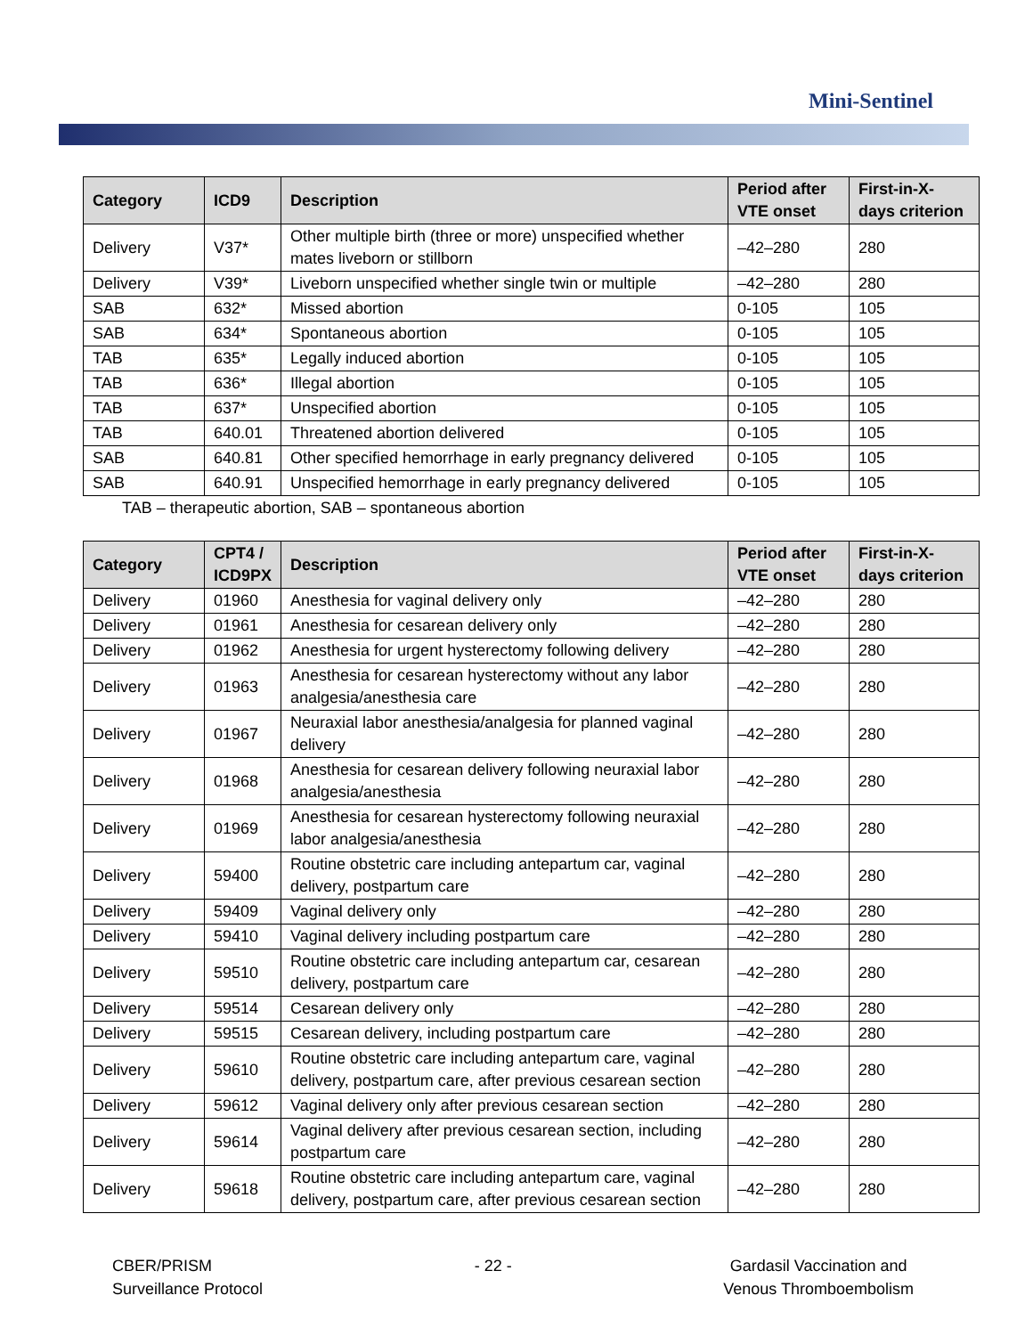Mini-Sentinel
| Category | ICD9 | Description | Period after VTE onset | First-in-X-days criterion |
| --- | --- | --- | --- | --- |
| Delivery | V37* | Other multiple birth (three or more) unspecified whether mates liveborn or stillborn | –42–280 | 280 |
| Delivery | V39* | Liveborn unspecified whether single twin or multiple | –42–280 | 280 |
| SAB | 632* | Missed abortion | 0-105 | 105 |
| SAB | 634* | Spontaneous abortion | 0-105 | 105 |
| TAB | 635* | Legally induced abortion | 0-105 | 105 |
| TAB | 636* | Illegal abortion | 0-105 | 105 |
| TAB | 637* | Unspecified abortion | 0-105 | 105 |
| TAB | 640.01 | Threatened abortion delivered | 0-105 | 105 |
| SAB | 640.81 | Other specified hemorrhage in early pregnancy delivered | 0-105 | 105 |
| SAB | 640.91 | Unspecified hemorrhage in early pregnancy delivered | 0-105 | 105 |
TAB – therapeutic abortion, SAB – spontaneous abortion
| Category | CPT4 / ICD9PX | Description | Period after VTE onset | First-in-X-days criterion |
| --- | --- | --- | --- | --- |
| Delivery | 01960 | Anesthesia for vaginal delivery only | –42–280 | 280 |
| Delivery | 01961 | Anesthesia for cesarean delivery only | –42–280 | 280 |
| Delivery | 01962 | Anesthesia for urgent hysterectomy following delivery | –42–280 | 280 |
| Delivery | 01963 | Anesthesia for cesarean hysterectomy without any labor analgesia/anesthesia care | –42–280 | 280 |
| Delivery | 01967 | Neuraxial labor anesthesia/analgesia for planned vaginal delivery | –42–280 | 280 |
| Delivery | 01968 | Anesthesia for cesarean delivery following neuraxial labor analgesia/anesthesia | –42–280 | 280 |
| Delivery | 01969 | Anesthesia for cesarean hysterectomy following neuraxial labor analgesia/anesthesia | –42–280 | 280 |
| Delivery | 59400 | Routine obstetric care including antepartum car, vaginal delivery, postpartum care | –42–280 | 280 |
| Delivery | 59409 | Vaginal delivery only | –42–280 | 280 |
| Delivery | 59410 | Vaginal delivery including postpartum care | –42–280 | 280 |
| Delivery | 59510 | Routine obstetric care including antepartum car, cesarean delivery, postpartum care | –42–280 | 280 |
| Delivery | 59514 | Cesarean delivery only | –42–280 | 280 |
| Delivery | 59515 | Cesarean delivery, including postpartum care | –42–280 | 280 |
| Delivery | 59610 | Routine obstetric care including antepartum care, vaginal delivery, postpartum care, after previous cesarean section | –42–280 | 280 |
| Delivery | 59612 | Vaginal delivery only after previous cesarean section | –42–280 | 280 |
| Delivery | 59614 | Vaginal delivery after previous cesarean section, including postpartum care | –42–280 | 280 |
| Delivery | 59618 | Routine obstetric care including antepartum care, vaginal delivery, postpartum care, after previous cesarean section | –42–280 | 280 |
CBER/PRISM
Surveillance Protocol
- 22 - Gardasil Vaccination and
Venous Thromboembolism